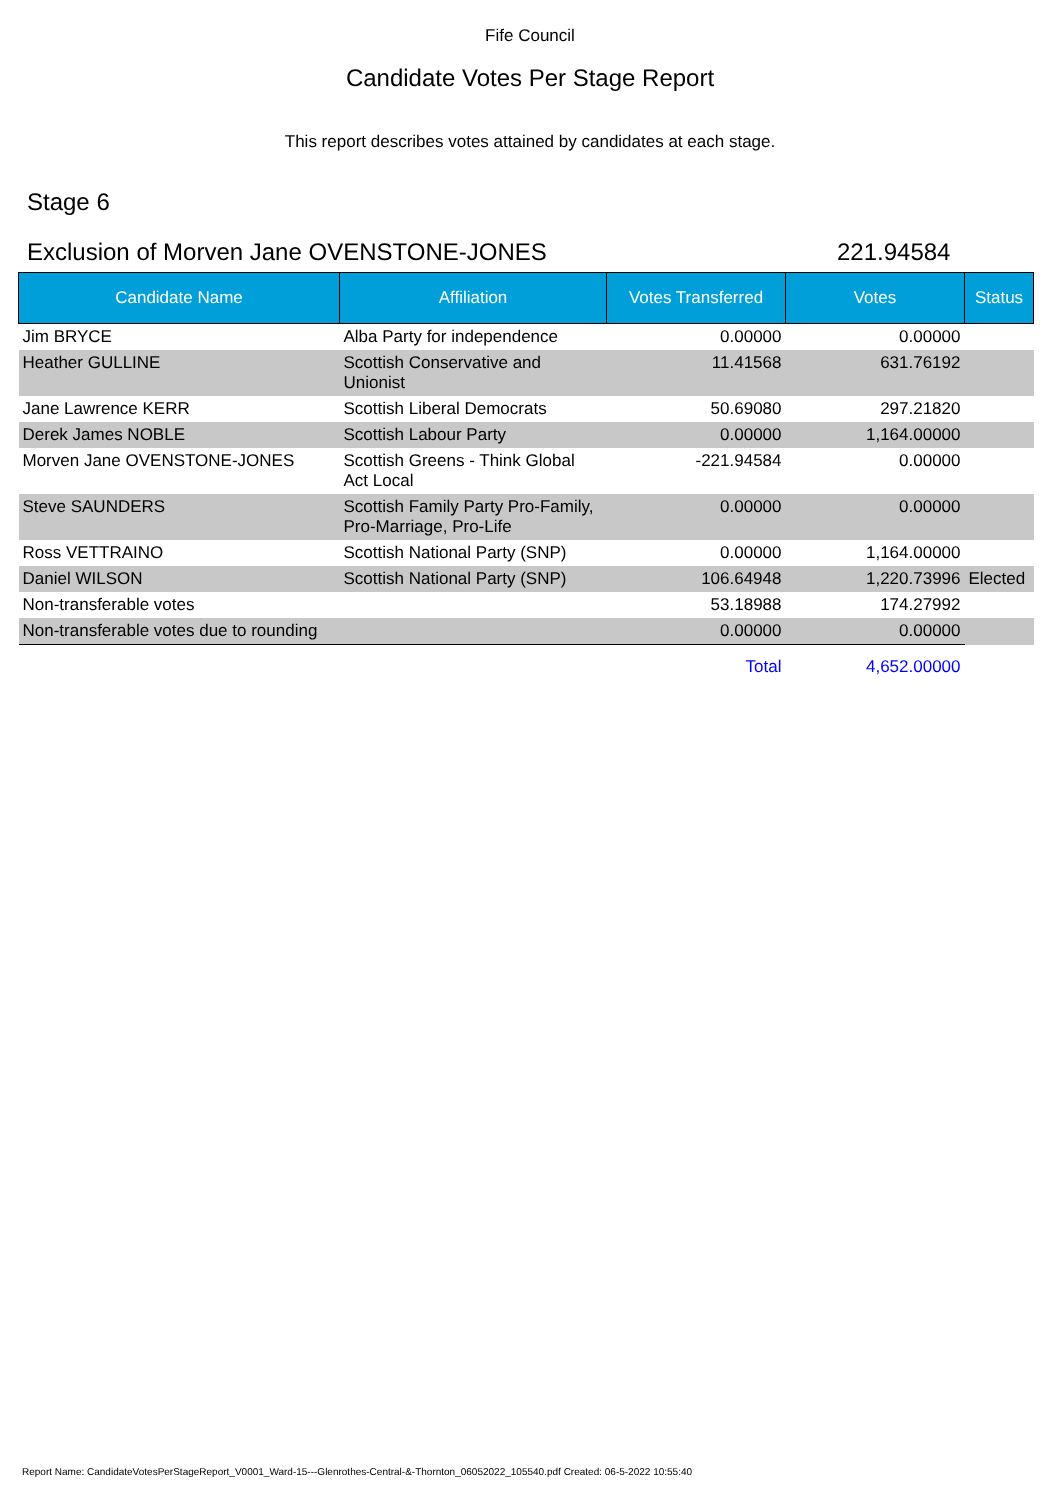Fife Council
Candidate Votes Per Stage Report
This report describes votes attained by candidates at each stage.
Stage 6
Exclusion of Morven Jane OVENSTONE-JONES 221.94584
| Candidate Name | Affiliation | Votes Transferred | Votes | Status |
| --- | --- | --- | --- | --- |
| Jim BRYCE | Alba Party for independence | 0.00000 | 0.00000 | |
| Heather GULLINE | Scottish Conservative and Unionist | 11.41568 | 631.76192 | |
| Jane Lawrence KERR | Scottish Liberal Democrats | 50.69080 | 297.21820 | |
| Derek James NOBLE | Scottish Labour Party | 0.00000 | 1,164.00000 | |
| Morven Jane OVENSTONE-JONES | Scottish Greens - Think Global Act Local | -221.94584 | 0.00000 | |
| Steve SAUNDERS | Scottish Family Party Pro-Family, Pro-Marriage, Pro-Life | 0.00000 | 0.00000 | |
| Ross VETTRAINO | Scottish National Party (SNP) | 0.00000 | 1,164.00000 | |
| Daniel WILSON | Scottish National Party (SNP) | 106.64948 | 1,220.73996 | Elected |
| Non-transferable votes | | 53.18988 | 174.27992 | |
| Non-transferable votes due to rounding | | 0.00000 | 0.00000 | |
| | | Total | 4,652.00000 | |
Report Name: CandidateVotesPerStageReport_V0001_Ward-15---Glenrothes-Central-&-Thornton_06052022_105540.pdf Created: 06-5-2022 10:55:40